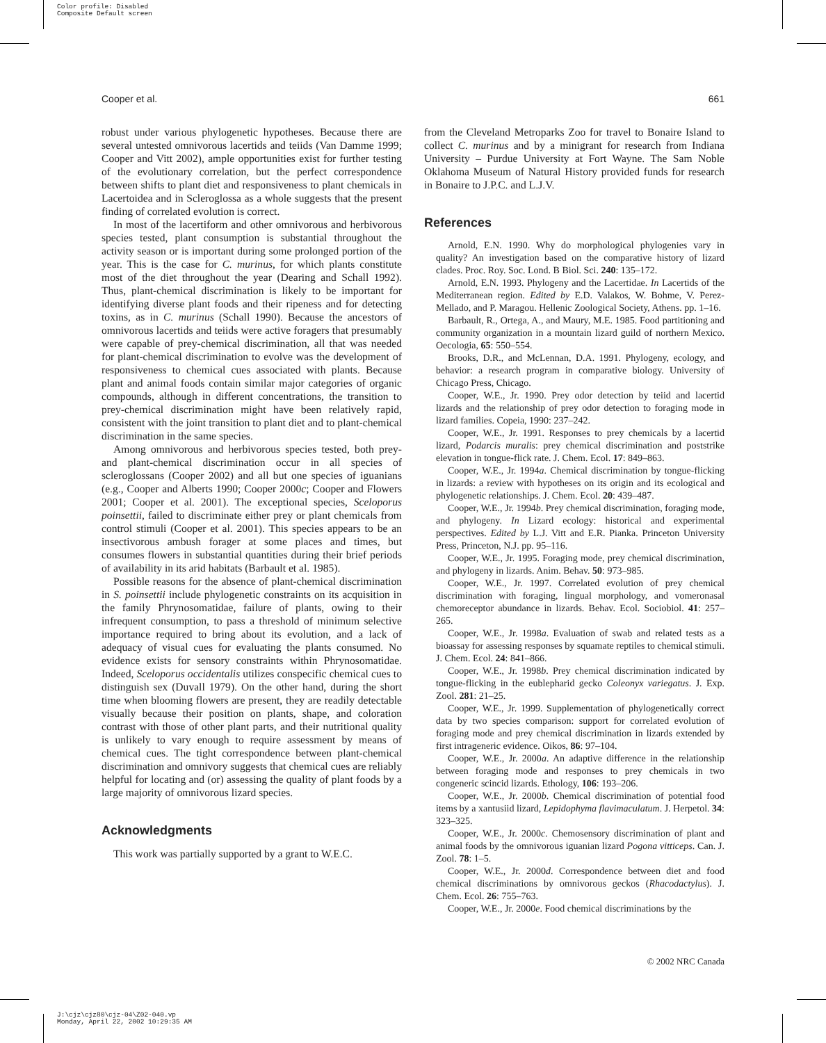Color profile: Disabled
Composite Default screen
Cooper et al. 661
robust under various phylogenetic hypotheses. Because there are several untested omnivorous lacertids and teiids (Van Damme 1999; Cooper and Vitt 2002), ample opportunities exist for further testing of the evolutionary correlation, but the perfect correspondence between shifts to plant diet and responsiveness to plant chemicals in Lacertoidea and in Scleroglossa as a whole suggests that the present finding of correlated evolution is correct.
In most of the lacertiform and other omnivorous and herbivorous species tested, plant consumption is substantial throughout the activity season or is important during some prolonged portion of the year. This is the case for C. murinus, for which plants constitute most of the diet throughout the year (Dearing and Schall 1992). Thus, plant-chemical discrimination is likely to be important for identifying diverse plant foods and their ripeness and for detecting toxins, as in C. murinus (Schall 1990). Because the ancestors of omnivorous lacertids and teiids were active foragers that presumably were capable of prey-chemical discrimination, all that was needed for plant-chemical discrimination to evolve was the development of responsiveness to chemical cues associated with plants. Because plant and animal foods contain similar major categories of organic compounds, although in different concentrations, the transition to prey-chemical discrimination might have been relatively rapid, consistent with the joint transition to plant diet and to plant-chemical discrimination in the same species.
Among omnivorous and herbivorous species tested, both prey- and plant-chemical discrimination occur in all species of scleroglossans (Cooper 2002) and all but one species of iguanians (e.g., Cooper and Alberts 1990; Cooper 2000c; Cooper and Flowers 2001; Cooper et al. 2001). The exceptional species, Sceloporus poinsettii, failed to discriminate either prey or plant chemicals from control stimuli (Cooper et al. 2001). This species appears to be an insectivorous ambush forager at some places and times, but consumes flowers in substantial quantities during their brief periods of availability in its arid habitats (Barbault et al. 1985).
Possible reasons for the absence of plant-chemical discrimination in S. poinsettii include phylogenetic constraints on its acquisition in the family Phrynosomatidae, failure of plants, owing to their infrequent consumption, to pass a threshold of minimum selective importance required to bring about its evolution, and a lack of adequacy of visual cues for evaluating the plants consumed. No evidence exists for sensory constraints within Phrynosomatidae. Indeed, Sceloporus occidentalis utilizes conspecific chemical cues to distinguish sex (Duvall 1979). On the other hand, during the short time when blooming flowers are present, they are readily detectable visually because their position on plants, shape, and coloration contrast with those of other plant parts, and their nutritional quality is unlikely to vary enough to require assessment by means of chemical cues. The tight correspondence between plant-chemical discrimination and omnivory suggests that chemical cues are reliably helpful for locating and (or) assessing the quality of plant foods by a large majority of omnivorous lizard species.
Acknowledgments
This work was partially supported by a grant to W.E.C.
from the Cleveland Metroparks Zoo for travel to Bonaire Island to collect C. murinus and by a minigrant for research from Indiana University – Purdue University at Fort Wayne. The Sam Noble Oklahoma Museum of Natural History provided funds for research in Bonaire to J.P.C. and L.J.V.
References
Arnold, E.N. 1990. Why do morphological phylogenies vary in quality? An investigation based on the comparative history of lizard clades. Proc. Roy. Soc. Lond. B Biol. Sci. 240: 135–172.
Arnold, E.N. 1993. Phylogeny and the Lacertidae. In Lacertids of the Mediterranean region. Edited by E.D. Valakos, W. Bohme, V. Perez-Mellado, and P. Maragou. Hellenic Zoological Society, Athens. pp. 1–16.
Barbault, R., Ortega, A., and Maury, M.E. 1985. Food partitioning and community organization in a mountain lizard guild of northern Mexico. Oecologia, 65: 550–554.
Brooks, D.R., and McLennan, D.A. 1991. Phylogeny, ecology, and behavior: a research program in comparative biology. University of Chicago Press, Chicago.
Cooper, W.E., Jr. 1990. Prey odor detection by teiid and lacertid lizards and the relationship of prey odor detection to foraging mode in lizard families. Copeia, 1990: 237–242.
Cooper, W.E., Jr. 1991. Responses to prey chemicals by a lacertid lizard, Podarcis muralis: prey chemical discrimination and poststrike elevation in tongue-flick rate. J. Chem. Ecol. 17: 849–863.
Cooper, W.E., Jr. 1994a. Chemical discrimination by tongue-flicking in lizards: a review with hypotheses on its origin and its ecological and phylogenetic relationships. J. Chem. Ecol. 20: 439–487.
Cooper, W.E., Jr. 1994b. Prey chemical discrimination, foraging mode, and phylogeny. In Lizard ecology: historical and experimental perspectives. Edited by L.J. Vitt and E.R. Pianka. Princeton University Press, Princeton, N.J. pp. 95–116.
Cooper, W.E., Jr. 1995. Foraging mode, prey chemical discrimination, and phylogeny in lizards. Anim. Behav. 50: 973–985.
Cooper, W.E., Jr. 1997. Correlated evolution of prey chemical discrimination with foraging, lingual morphology, and vomeronasal chemoreceptor abundance in lizards. Behav. Ecol. Sociobiol. 41: 257–265.
Cooper, W.E., Jr. 1998a. Evaluation of swab and related tests as a bioassay for assessing responses by squamate reptiles to chemical stimuli. J. Chem. Ecol. 24: 841–866.
Cooper, W.E., Jr. 1998b. Prey chemical discrimination indicated by tongue-flicking in the eublepharid gecko Coleonyx variegatus. J. Exp. Zool. 281: 21–25.
Cooper, W.E., Jr. 1999. Supplementation of phylogenetically correct data by two species comparison: support for correlated evolution of foraging mode and prey chemical discrimination in lizards extended by first intrageneric evidence. Oikos, 86: 97–104.
Cooper, W.E., Jr. 2000a. An adaptive difference in the relationship between foraging mode and responses to prey chemicals in two congeneric scincid lizards. Ethology, 106: 193–206.
Cooper, W.E., Jr. 2000b. Chemical discrimination of potential food items by a xantusiid lizard, Lepidophyma flavimaculatum. J. Herpetol. 34: 323–325.
Cooper, W.E., Jr. 2000c. Chemosensory discrimination of plant and animal foods by the omnivorous iguanian lizard Pogona vitticeps. Can. J. Zool. 78: 1–5.
Cooper, W.E., Jr. 2000d. Correspondence between diet and food chemical discriminations by omnivorous geckos (Rhacodactylus). J. Chem. Ecol. 26: 755–763.
Cooper, W.E., Jr. 2000e. Food chemical discriminations by the
© 2002 NRC Canada
J:\cjz\cjz80\cjz-04\Z02-040.vp
Monday, April 22, 2002 10:29:35 AM